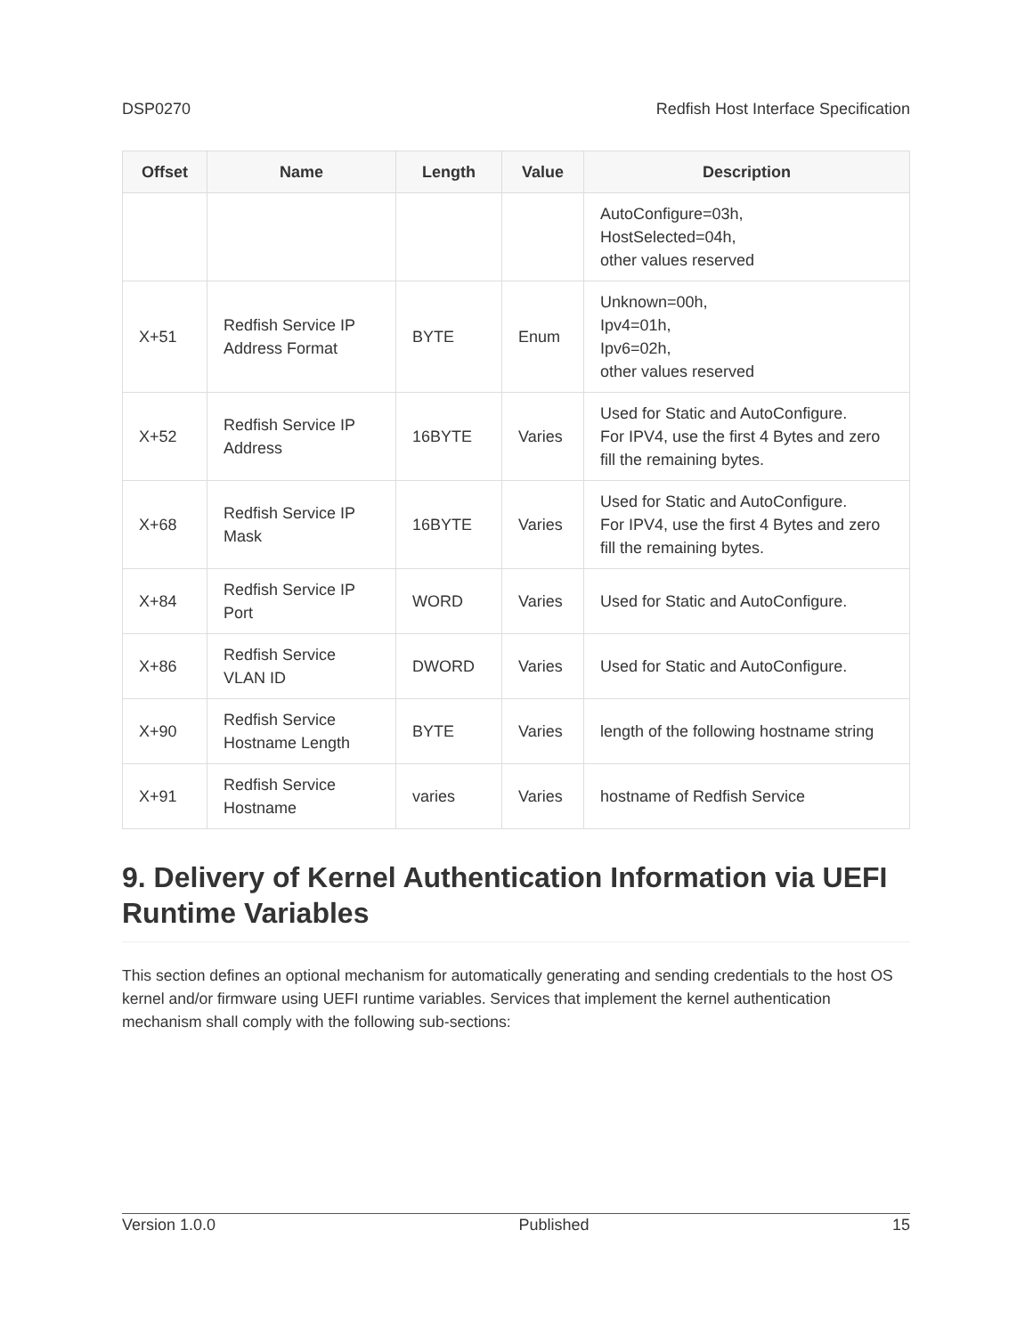DSP0270 Redfish Host Interface Specification
| Offset | Name | Length | Value | Description |
| --- | --- | --- | --- | --- |
| | | | | AutoConfigure=03h, HostSelected=04h, other values reserved |
| X+51 | Redfish Service IP Address Format | BYTE | Enum | Unknown=00h, Ipv4=01h, Ipv6=02h, other values reserved |
| X+52 | Redfish Service IP Address | 16BYTE | Varies | Used for Static and AutoConfigure. For IPV4, use the first 4 Bytes and zero fill the remaining bytes. |
| X+68 | Redfish Service IP Mask | 16BYTE | Varies | Used for Static and AutoConfigure. For IPV4, use the first 4 Bytes and zero fill the remaining bytes. |
| X+84 | Redfish Service IP Port | WORD | Varies | Used for Static and AutoConfigure. |
| X+86 | Redfish Service VLAN ID | DWORD | Varies | Used for Static and AutoConfigure. |
| X+90 | Redfish Service Hostname Length | BYTE | Varies | length of the following hostname string |
| X+91 | Redfish Service Hostname | varies | Varies | hostname of Redfish Service |
9. Delivery of Kernel Authentication Information via UEFI Runtime Variables
This section defines an optional mechanism for automatically generating and sending credentials to the host OS kernel and/or firmware using UEFI runtime variables. Services that implement the kernel authentication mechanism shall comply with the following sub-sections:
Version 1.0.0 Published 15